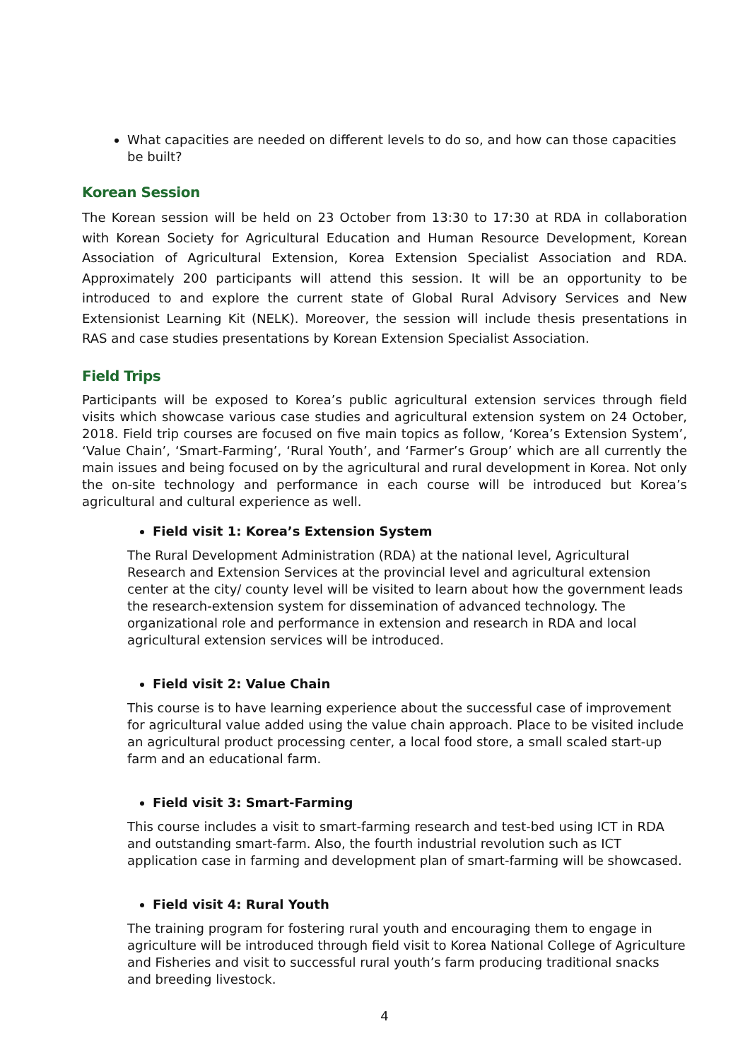What capacities are needed on different levels to do so, and how can those capacities be built?
Korean Session
The Korean session will be held on 23 October from 13:30 to 17:30 at RDA in collaboration with Korean Society for Agricultural Education and Human Resource Development, Korean Association of Agricultural Extension, Korea Extension Specialist Association and RDA. Approximately 200 participants will attend this session. It will be an opportunity to be introduced to and explore the current state of Global Rural Advisory Services and New Extensionist Learning Kit (NELK). Moreover, the session will include thesis presentations in RAS and case studies presentations by Korean Extension Specialist Association.
Field Trips
Participants will be exposed to Korea’s public agricultural extension services through field visits which showcase various case studies and agricultural extension system on 24 October, 2018. Field trip courses are focused on five main topics as follow, ‘Korea’s Extension System’, ‘Value Chain’, ‘Smart-Farming’, ‘Rural Youth’, and ‘Farmer’s Group’ which are all currently the main issues and being focused on by the agricultural and rural development in Korea. Not only the on-site technology and performance in each course will be introduced but Korea’s agricultural and cultural experience as well.
Field visit 1: Korea’s Extension System
The Rural Development Administration (RDA) at the national level, Agricultural Research and Extension Services at the provincial level and agricultural extension center at the city/ county level will be visited to learn about how the government leads the research-extension system for dissemination of advanced technology. The organizational role and performance in extension and research in RDA and local agricultural extension services will be introduced.
Field visit 2: Value Chain
This course is to have learning experience about the successful case of improvement for agricultural value added using the value chain approach. Place to be visited include an agricultural product processing center, a local food store, a small scaled start-up farm and an educational farm.
Field visit 3: Smart-Farming
This course includes a visit to smart-farming research and test-bed using ICT in RDA and outstanding smart-farm. Also, the fourth industrial revolution such as ICT application case in farming and development plan of smart-farming will be showcased.
Field visit 4: Rural Youth
The training program for fostering rural youth and encouraging them to engage in agriculture will be introduced through field visit to Korea National College of Agriculture and Fisheries and visit to successful rural youth’s farm producing traditional snacks and breeding livestock.
4